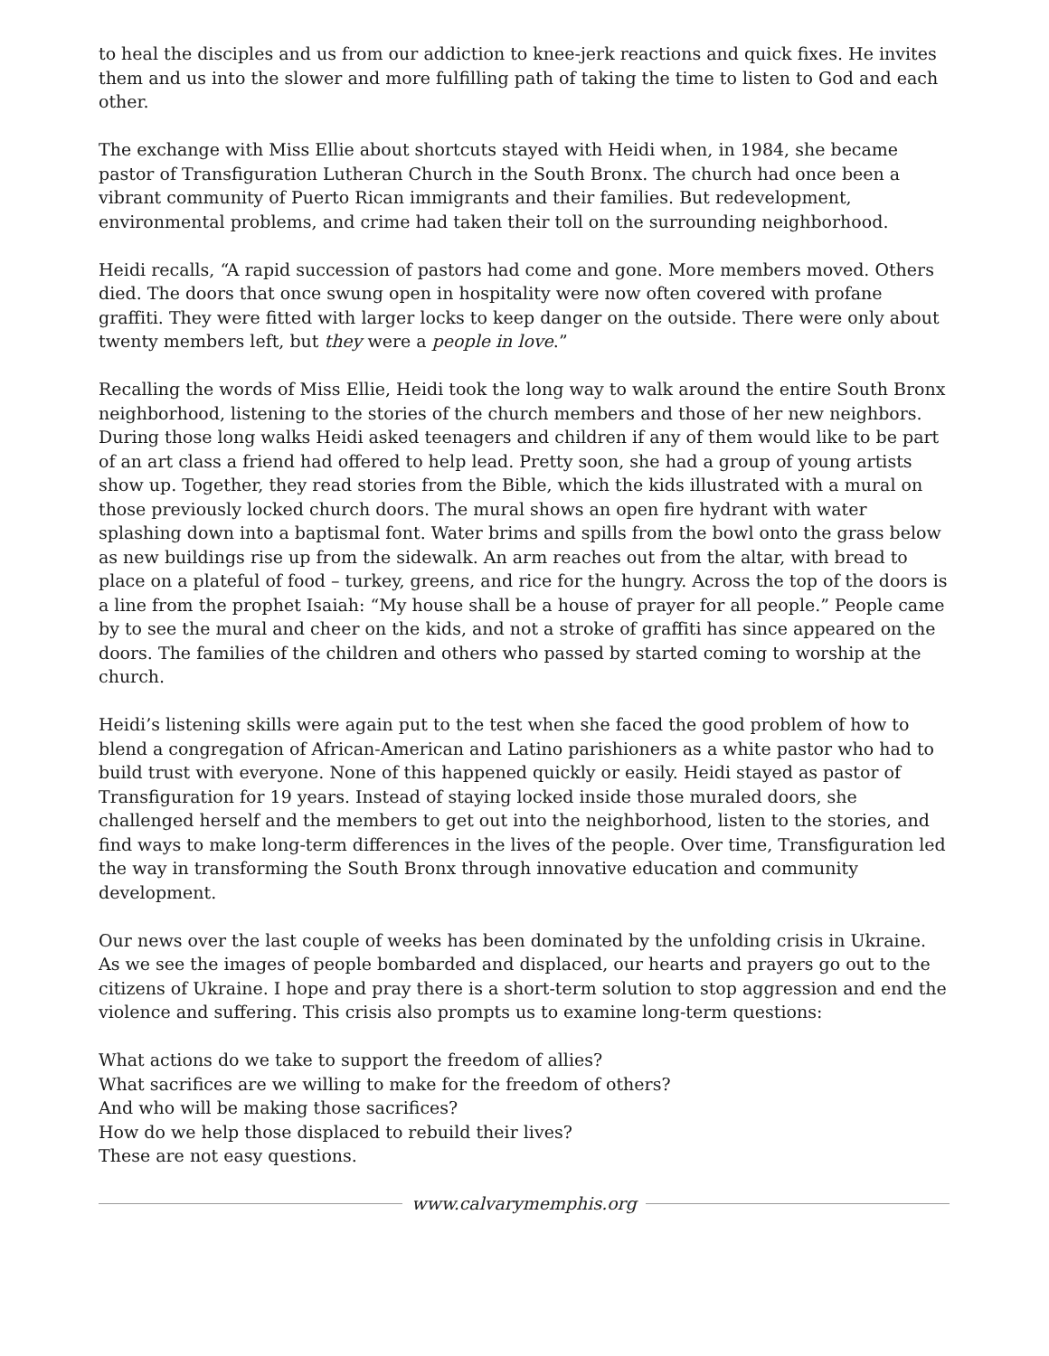to heal the disciples and us from our addiction to knee-jerk reactions and quick fixes. He invites them and us into the slower and more fulfilling path of taking the time to listen to God and each other.
The exchange with Miss Ellie about shortcuts stayed with Heidi when, in 1984, she became pastor of Transfiguration Lutheran Church in the South Bronx. The church had once been a vibrant community of Puerto Rican immigrants and their families. But redevelopment, environmental problems, and crime had taken their toll on the surrounding neighborhood.
Heidi recalls, “A rapid succession of pastors had come and gone. More members moved. Others died. The doors that once swung open in hospitality were now often covered with profane graffiti. They were fitted with larger locks to keep danger on the outside. There were only about twenty members left, but they were a people in love.”
Recalling the words of Miss Ellie, Heidi took the long way to walk around the entire South Bronx neighborhood, listening to the stories of the church members and those of her new neighbors. During those long walks Heidi asked teenagers and children if any of them would like to be part of an art class a friend had offered to help lead. Pretty soon, she had a group of young artists show up. Together, they read stories from the Bible, which the kids illustrated with a mural on those previously locked church doors. The mural shows an open fire hydrant with water splashing down into a baptismal font. Water brims and spills from the bowl onto the grass below as new buildings rise up from the sidewalk. An arm reaches out from the altar, with bread to place on a plateful of food – turkey, greens, and rice for the hungry. Across the top of the doors is a line from the prophet Isaiah: “My house shall be a house of prayer for all people.” People came by to see the mural and cheer on the kids, and not a stroke of graffiti has since appeared on the doors. The families of the children and others who passed by started coming to worship at the church.
Heidi’s listening skills were again put to the test when she faced the good problem of how to blend a congregation of African-American and Latino parishioners as a white pastor who had to build trust with everyone. None of this happened quickly or easily. Heidi stayed as pastor of Transfiguration for 19 years. Instead of staying locked inside those muraled doors, she challenged herself and the members to get out into the neighborhood, listen to the stories, and find ways to make long-term differences in the lives of the people. Over time, Transfiguration led the way in transforming the South Bronx through innovative education and community development.
Our news over the last couple of weeks has been dominated by the unfolding crisis in Ukraine. As we see the images of people bombarded and displaced, our hearts and prayers go out to the citizens of Ukraine. I hope and pray there is a short-term solution to stop aggression and end the violence and suffering. This crisis also prompts us to examine long-term questions:
What actions do we take to support the freedom of allies?
What sacrifices are we willing to make for the freedom of others?
And who will be making those sacrifices?
How do we help those displaced to rebuild their lives?
These are not easy questions.
www.calvarymemphis.org